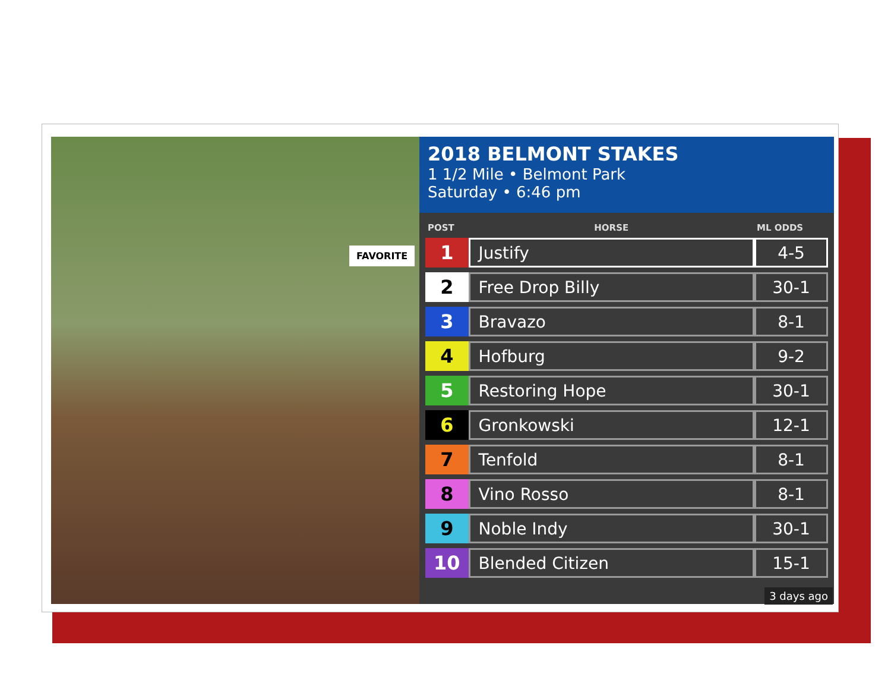FAVORITE
2018 BELMONT STAKES
1 1/2 Mile • Belmont Park
Saturday • 6:46 pm
| POST | HORSE | ML ODDS |
| --- | --- | --- |
| 1 | Justify | 4-5 |
| 2 | Free Drop Billy | 30-1 |
| 3 | Bravazo | 8-1 |
| 4 | Hofburg | 9-2 |
| 5 | Restoring Hope | 30-1 |
| 6 | Gronkowski | 12-1 |
| 7 | Tenfold | 8-1 |
| 8 | Vino Rosso | 8-1 |
| 9 | Noble Indy | 30-1 |
| 10 | Blended Citizen | 15-1 |
3 days ago